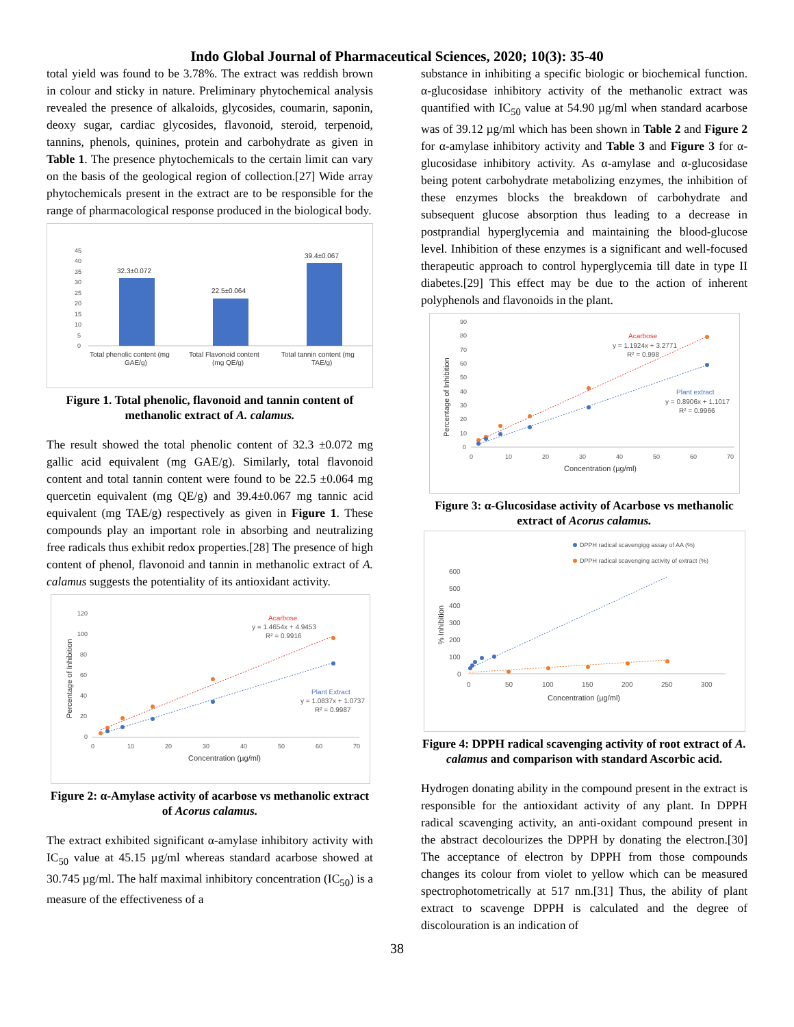Indo Global Journal of Pharmaceutical Sciences, 2020; 10(3): 35-40
total yield was found to be 3.78%. The extract was reddish brown in colour and sticky in nature. Preliminary phytochemical analysis revealed the presence of alkaloids, glycosides, coumarin, saponin, deoxy sugar, cardiac glycosides, flavonoid, steroid, terpenoid, tannins, phenols, quinines, protein and carbohydrate as given in Table 1. The presence phytochemicals to the certain limit can vary on the basis of the geological region of collection.[27] Wide array phytochemicals present in the extract are to be responsible for the range of pharmacological response produced in the biological body.
45
40
35
30
25
20
15
10
5
0
32.3±0.072
22.5±0.064
39.4±0.067
Total phenolic content (mg
GAE/g)
Total Flavonoid content
(mg QE/g)
Total tannin content (mg
TAE/g)
Figure 1. Total phenolic, flavonoid and tannin content of methanolic extract of A. calamus.
The result showed the total phenolic content of 32.3 ±0.072 mg gallic acid equivalent (mg GAE/g). Similarly, total flavonoid content and total tannin content were found to be 22.5 ±0.064 mg quercetin equivalent (mg QE/g) and 39.4±0.067 mg tannic acid equivalent (mg TAE/g) respectively as given in Figure 1. These compounds play an important role in absorbing and neutralizing free radicals thus exhibit redox properties.[28] The presence of high content of phenol, flavonoid and tannin in methanolic extract of A. calamus suggests the potentiality of its antioxidant activity.
120
100
80
60
40
20
0
0
10
20
30
40
50
60
70
Acarbose
y = 1.4654x + 4.9453
R² = 0.9916
Plant Extract
y = 1.0837x + 1.0737
R² = 0.9987
Concentration (µg/ml)
Percentage of Inhibition
Figure 2: α-Amylase activity of acarbose vs methanolic extract of Acorus calamus.
The extract exhibited significant α-amylase inhibitory activity with IC<sub>50</sub> value at 45.15 µg/ml whereas standard acarbose showed at 30.745 µg/ml. The half maximal inhibitory concentration (IC<sub>50</sub>) is a measure of the effectiveness of a
substance in inhibiting a specific biologic or biochemical function. α-glucosidase inhibitory activity of the methanolic extract was quantified with IC<sub>50</sub> value at 54.90 µg/ml when standard acarbose was of 39.12 µg/ml which has been shown in Table 2 and Figure 2 for α-amylase inhibitory activity and Table 3 and Figure 3 for α-glucosidase inhibitory activity. As α-amylase and α-glucosidase being potent carbohydrate metabolizing enzymes, the inhibition of these enzymes blocks the breakdown of carbohydrate and subsequent glucose absorption thus leading to a decrease in postprandial hyperglycemia and maintaining the blood-glucose level. Inhibition of these enzymes is a significant and well-focused therapeutic approach to control hyperglycemia till date in type II diabetes.[29] This effect may be due to the action of inherent polyphenols and flavonoids in the plant.
90
80
70
60
50
40
30
20
10
0
0
10
20
30
40
50
60
70
Acarbose
y = 1.1924x + 3.2771
R² = 0.998
Plant extract
y = 0.8906x + 1.1017
R² = 0.9966
Concentration (µg/ml)
Percentage of Inhibition
Figure 3: α-Glucosidase activity of Acarbose vs methanolic extract of Acorus calamus.
DPPH radical scavengigg assay of AA (%)
DPPH radical scavenging activity of extract (%)
600
500
400
300
200
100
0
0
50
100
150
200
250
300
Concentration (µg/ml)
% Inhibition
Figure 4: DPPH radical scavenging activity of root extract of A. calamus and comparison with standard Ascorbic acid.
Hydrogen donating ability in the compound present in the extract is responsible for the antioxidant activity of any plant. In DPPH radical scavenging activity, an anti-oxidant compound present in the abstract decolourizes the DPPH by donating the electron.[30] The acceptance of electron by DPPH from those compounds changes its colour from violet to yellow which can be measured spectrophotometrically at 517 nm.[31] Thus, the ability of plant extract to scavenge DPPH is calculated and the degree of discolouration is an indication of
38